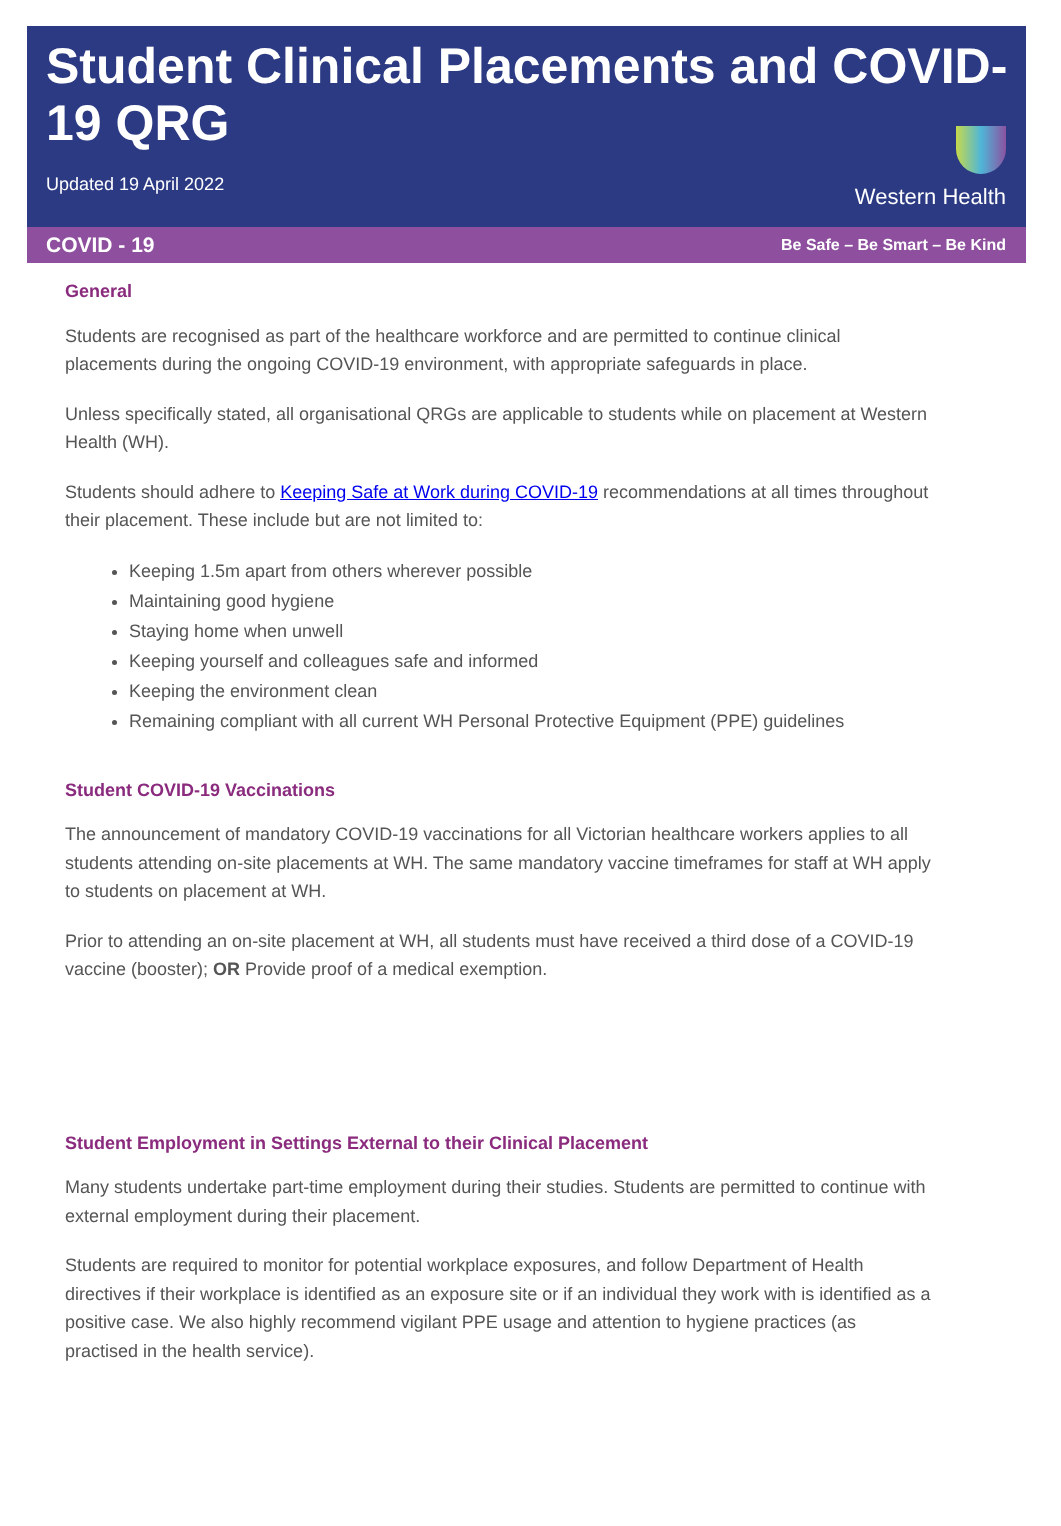Student Clinical Placements and COVID-19 QRG
Updated 19 April 2022
Western Health
COVID - 19 Be Safe – Be Smart – Be Kind
General
Students are recognised as part of the healthcare workforce and are permitted to continue clinical placements during the ongoing COVID-19 environment, with appropriate safeguards in place.
Unless specifically stated, all organisational QRGs are applicable to students while on placement at Western Health (WH).
Students should adhere to Keeping Safe at Work during COVID-19 recommendations at all times throughout their placement. These include but are not limited to:
Keeping 1.5m apart from others wherever possible
Maintaining good hygiene
Staying home when unwell
Keeping yourself and colleagues safe and informed
Keeping the environment clean
Remaining compliant with all current WH Personal Protective Equipment (PPE) guidelines
Student COVID-19 Vaccinations
The announcement of mandatory COVID-19 vaccinations for all Victorian healthcare workers applies to all students attending on-site placements at WH. The same mandatory vaccine timeframes for staff at WH apply to students on placement at WH.
Prior to attending an on-site placement at WH, all students must have received a third dose of a COVID-19 vaccine (booster); OR Provide proof of a medical exemption.
Student Employment in Settings External to their Clinical Placement
Many students undertake part-time employment during their studies. Students are permitted to continue with external employment during their placement.
Students are required to monitor for potential workplace exposures, and follow Department of Health directives if their workplace is identified as an exposure site or if an individual they work with is identified as a positive case. We also highly recommend vigilant PPE usage and attention to hygiene practices (as practised in the health service).